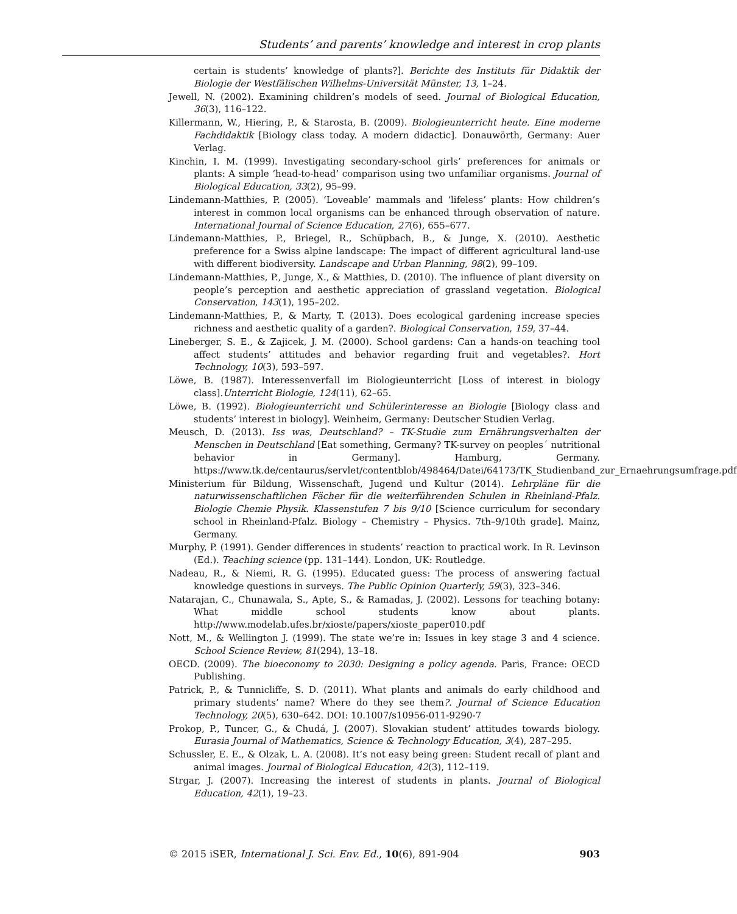Students’ and parents’ knowledge and interest in crop plants
certain is students’ knowledge of plants?]. Berichte des Instituts für Didaktik der Biologie der Westfälischen Wilhelms-Universität Münster, 13, 1–24.
Jewell, N. (2002). Examining children’s models of seed. Journal of Biological Education, 36(3), 116–122.
Killermann, W., Hiering, P., & Starosta, B. (2009). Biologieunterricht heute. Eine moderne Fachdidaktik [Biology class today. A modern didactic]. Donauwörth, Germany: Auer Verlag.
Kinchin, I. M. (1999). Investigating secondary-school girls’ preferences for animals or plants: A simple ‘head-to-head’ comparison using two unfamiliar organisms. Journal of Biological Education, 33(2), 95–99.
Lindemann-Matthies, P. (2005). ‘Loveable’ mammals and ‘lifeless’ plants: How children’s interest in common local organisms can be enhanced through observation of nature. International Journal of Science Education, 27(6), 655–677.
Lindemann-Matthies, P., Briegel, R., Schüpbach, B., & Junge, X. (2010). Aesthetic preference for a Swiss alpine landscape: The impact of different agricultural land-use with different biodiversity. Landscape and Urban Planning, 98(2), 99–109.
Lindemann-Matthies, P., Junge, X., & Matthies, D. (2010). The influence of plant diversity on people’s perception and aesthetic appreciation of grassland vegetation. Biological Conservation, 143(1), 195–202.
Lindemann-Matthies, P., & Marty, T. (2013). Does ecological gardening increase species richness and aesthetic quality of a garden?. Biological Conservation, 159, 37–44.
Lineberger, S. E., & Zajicek, J. M. (2000). School gardens: Can a hands-on teaching tool affect students’ attitudes and behavior regarding fruit and vegetables?. Hort Technology, 10(3), 593–597.
Löwe, B. (1987). Interessenverfall im Biologieunterricht [Loss of interest in biology class].Unterricht Biologie, 124(11), 62–65.
Löwe, B. (1992). Biologieunterricht und Schülerinteresse an Biologie [Biology class and students’ interest in biology]. Weinheim, Germany: Deutscher Studien Verlag.
Meusch, D. (2013). Iss was, Deutschland? – TK-Studie zum Ernährungsverhalten der Menschen in Deutschland [Eat something, Germany? TK-survey on peoples´ nutritional behavior in Germany]. Hamburg, Germany. https://www.tk.de/centaurus/servlet/contentblob/498464/Datei/64173/TK_Studienband_zur_Ernaehrungsumfrage.pdf
Ministerium für Bildung, Wissenschaft, Jugend und Kultur (2014). Lehrpläne für die naturwissenschaftlichen Fächer für die weiterführenden Schulen in Rheinland-Pfalz. Biologie Chemie Physik. Klassenstufen 7 bis 9/10 [Science curriculum for secondary school in Rheinland-Pfalz. Biology – Chemistry – Physics. 7th–9/10th grade]. Mainz, Germany.
Murphy, P. (1991). Gender differences in students’ reaction to practical work. In R. Levinson (Ed.). Teaching science (pp. 131–144). London, UK: Routledge.
Nadeau, R., & Niemi, R. G. (1995). Educated guess: The process of answering factual knowledge questions in surveys. The Public Opinion Quarterly, 59(3), 323–346.
Natarajan, C., Chunawala, S., Apte, S., & Ramadas, J. (2002). Lessons for teaching botany: What middle school students know about plants. http://www.modelab.ufes.br/xioste/papers/xioste_paper010.pdf
Nott, M., & Wellington J. (1999). The state we’re in: Issues in key stage 3 and 4 science. School Science Review, 81(294), 13–18.
OECD. (2009). The bioeconomy to 2030: Designing a policy agenda. Paris, France: OECD Publishing.
Patrick, P., & Tunnicliffe, S. D. (2011). What plants and animals do early childhood and primary students’ name? Where do they see them?. Journal of Science Education Technology, 20(5), 630–642. DOI: 10.1007/s10956-011-9290-7
Prokop, P., Tuncer, G., & Chudá, J. (2007). Slovakian student’ attitudes towards biology. Eurasia Journal of Mathematics, Science & Technology Education, 3(4), 287–295.
Schussler, E. E., & Olzak, L. A. (2008). It’s not easy being green: Student recall of plant and animal images. Journal of Biological Education, 42(3), 112–119.
Strgar, J. (2007). Increasing the interest of students in plants. Journal of Biological Education, 42(1), 19–23.
© 2015 iSER, International J. Sci. Env. Ed., 10(6), 891-904 903